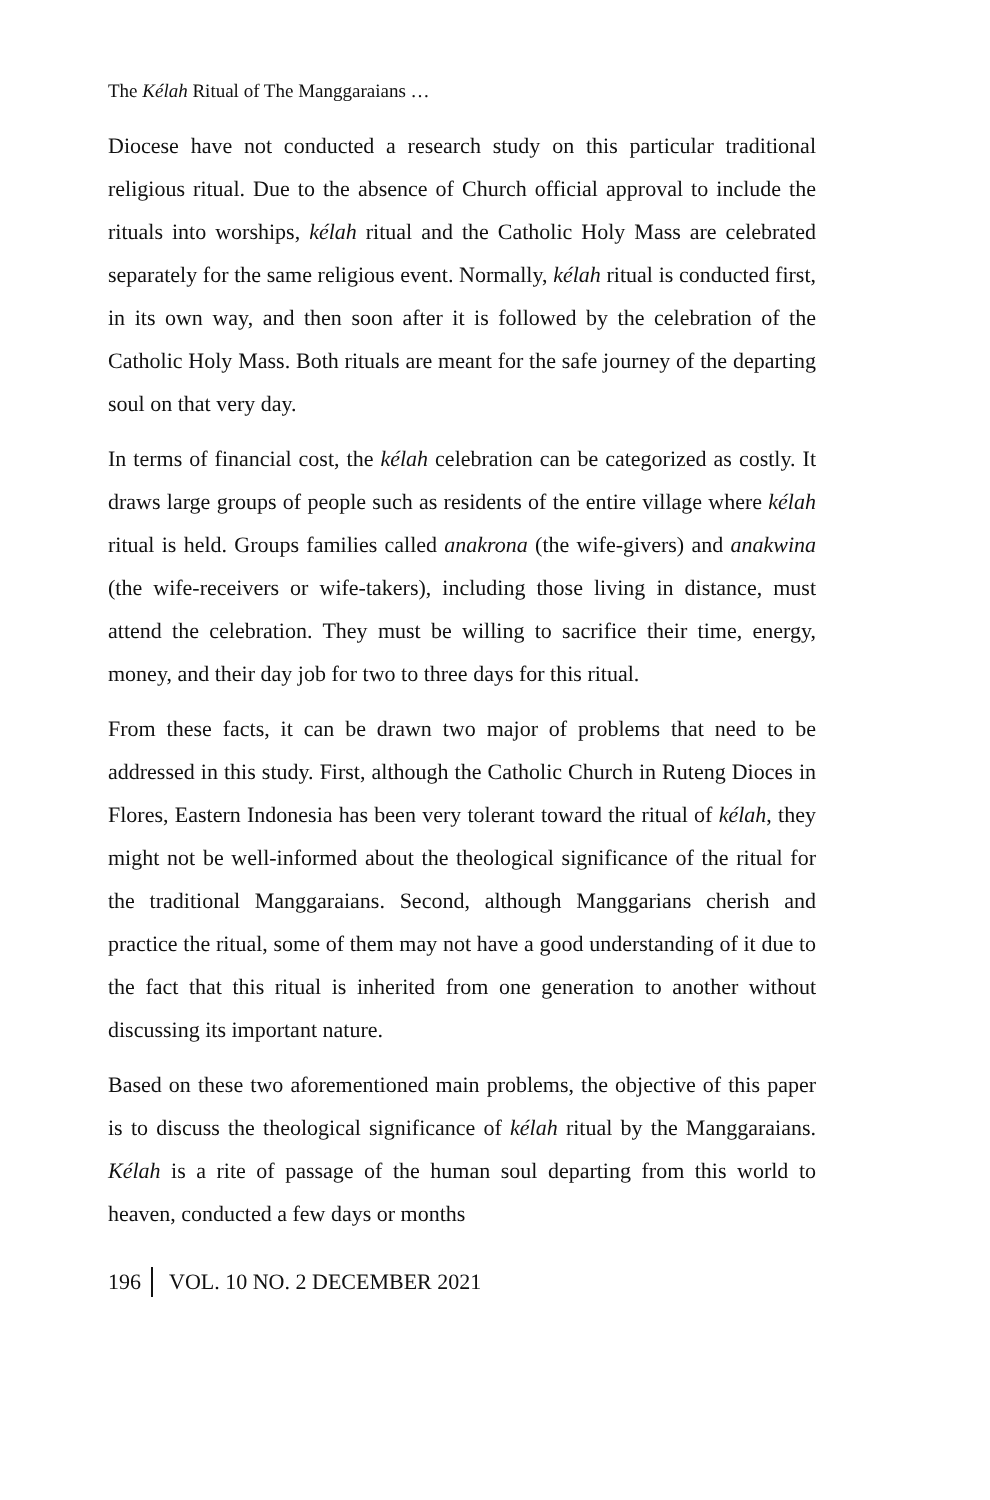The Kélah Ritual of The Manggaraians …
Diocese have not conducted a research study on this particular traditional religious ritual. Due to the absence of Church official approval to include the rituals into worships, kélah ritual and the Catholic Holy Mass are celebrated separately for the same religious event. Normally, kélah ritual is conducted first, in its own way, and then soon after it is followed by the celebration of the Catholic Holy Mass. Both rituals are meant for the safe journey of the departing soul on that very day.
In terms of financial cost, the kélah celebration can be categorized as costly. It draws large groups of people such as residents of the entire village where kélah ritual is held. Groups families called anakrona (the wife-givers) and anakwina (the wife-receivers or wife-takers), including those living in distance, must attend the celebration. They must be willing to sacrifice their time, energy, money, and their day job for two to three days for this ritual.
From these facts, it can be drawn two major of problems that need to be addressed in this study. First, although the Catholic Church in Ruteng Dioces in Flores, Eastern Indonesia has been very tolerant toward the ritual of kélah, they might not be well-informed about the theological significance of the ritual for the traditional Manggaraians. Second, although Manggarians cherish and practice the ritual, some of them may not have a good understanding of it due to the fact that this ritual is inherited from one generation to another without discussing its important nature.
Based on these two aforementioned main problems, the objective of this paper is to discuss the theological significance of kélah ritual by the Manggaraians. Kélah is a rite of passage of the human soul departing from this world to heaven, conducted a few days or months
196 VOL. 10 NO. 2 DECEMBER 2021